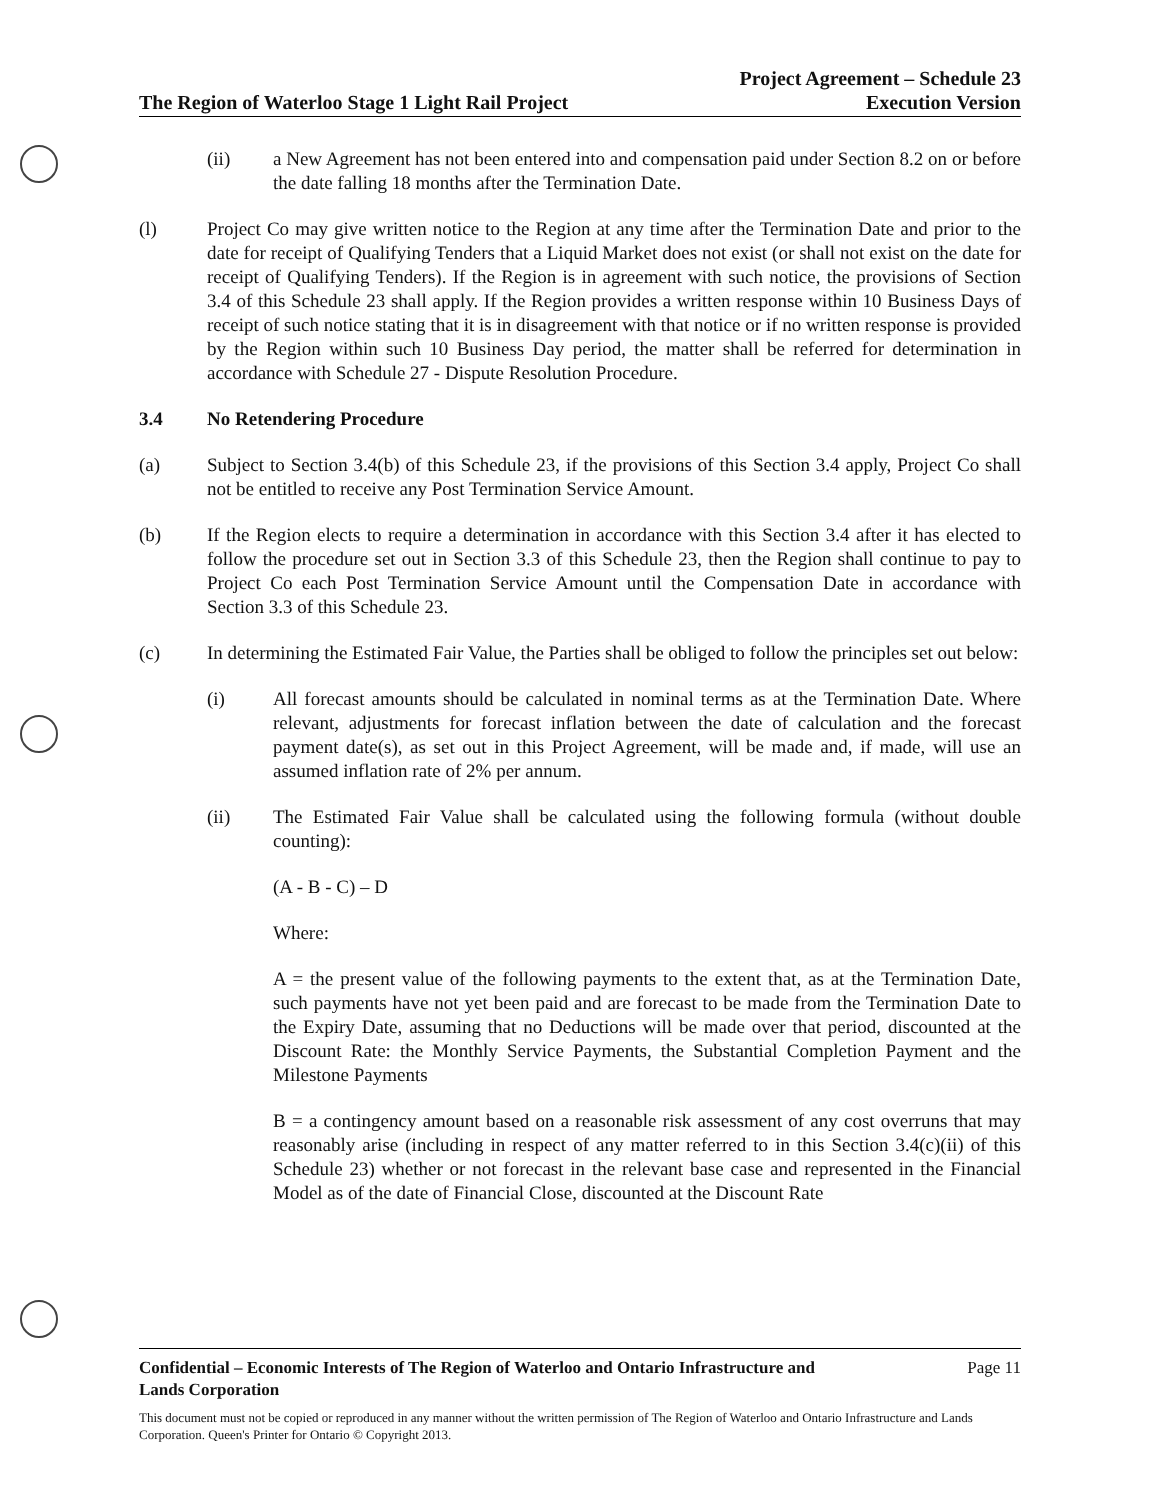The Region of Waterloo Stage 1 Light Rail Project Project Agreement – Schedule 23
Execution Version
(ii) a New Agreement has not been entered into and compensation paid under Section 8.2 on or before the date falling 18 months after the Termination Date.
(l) Project Co may give written notice to the Region at any time after the Termination Date and prior to the date for receipt of Qualifying Tenders that a Liquid Market does not exist (or shall not exist on the date for receipt of Qualifying Tenders). If the Region is in agreement with such notice, the provisions of Section 3.4 of this Schedule 23 shall apply. If the Region provides a written response within 10 Business Days of receipt of such notice stating that it is in disagreement with that notice or if no written response is provided by the Region within such 10 Business Day period, the matter shall be referred for determination in accordance with Schedule 27 - Dispute Resolution Procedure.
3.4 No Retendering Procedure
(a) Subject to Section 3.4(b) of this Schedule 23, if the provisions of this Section 3.4 apply, Project Co shall not be entitled to receive any Post Termination Service Amount.
(b) If the Region elects to require a determination in accordance with this Section 3.4 after it has elected to follow the procedure set out in Section 3.3 of this Schedule 23, then the Region shall continue to pay to Project Co each Post Termination Service Amount until the Compensation Date in accordance with Section 3.3 of this Schedule 23.
(c) In determining the Estimated Fair Value, the Parties shall be obliged to follow the principles set out below:
(i) All forecast amounts should be calculated in nominal terms as at the Termination Date. Where relevant, adjustments for forecast inflation between the date of calculation and the forecast payment date(s), as set out in this Project Agreement, will be made and, if made, will use an assumed inflation rate of 2% per annum.
(ii) The Estimated Fair Value shall be calculated using the following formula (without double counting):
(A - B - C) – D
Where:
A = the present value of the following payments to the extent that, as at the Termination Date, such payments have not yet been paid and are forecast to be made from the Termination Date to the Expiry Date, assuming that no Deductions will be made over that period, discounted at the Discount Rate: the Monthly Service Payments, the Substantial Completion Payment and the Milestone Payments
B = a contingency amount based on a reasonable risk assessment of any cost overruns that may reasonably arise (including in respect of any matter referred to in this Section 3.4(c)(ii) of this Schedule 23) whether or not forecast in the relevant base case and represented in the Financial Model as of the date of Financial Close, discounted at the Discount Rate
Confidential – Economic Interests of The Region of Waterloo and Ontario Infrastructure and
Lands Corporation Page 11
This document must not be copied or reproduced in any manner without the written permission of The Region of Waterloo and Ontario Infrastructure and Lands Corporation. Queen's Printer for Ontario © Copyright 2013.